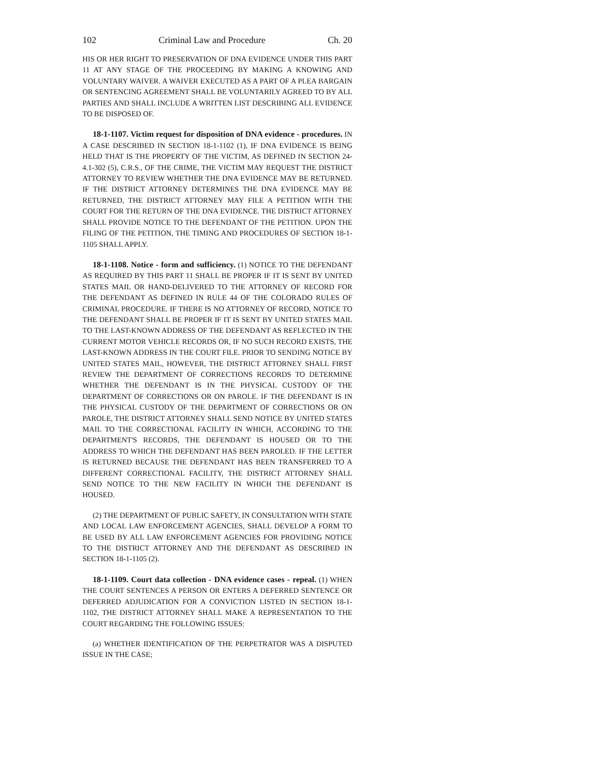102 Criminal Law and Procedure Ch. 20
HIS OR HER RIGHT TO PRESERVATION OF DNA EVIDENCE UNDER THIS PART 11 AT ANY STAGE OF THE PROCEEDING BY MAKING A KNOWING AND VOLUNTARY WAIVER. A WAIVER EXECUTED AS A PART OF A PLEA BARGAIN OR SENTENCING AGREEMENT SHALL BE VOLUNTARILY AGREED TO BY ALL PARTIES AND SHALL INCLUDE A WRITTEN LIST DESCRIBING ALL EVIDENCE TO BE DISPOSED OF.
18-1-1107. Victim request for disposition of DNA evidence - procedures. IN A CASE DESCRIBED IN SECTION 18-1-1102 (1), IF DNA EVIDENCE IS BEING HELD THAT IS THE PROPERTY OF THE VICTIM, AS DEFINED IN SECTION 24-4.1-302 (5), C.R.S., OF THE CRIME, THE VICTIM MAY REQUEST THE DISTRICT ATTORNEY TO REVIEW WHETHER THE DNA EVIDENCE MAY BE RETURNED. IF THE DISTRICT ATTORNEY DETERMINES THE DNA EVIDENCE MAY BE RETURNED, THE DISTRICT ATTORNEY MAY FILE A PETITION WITH THE COURT FOR THE RETURN OF THE DNA EVIDENCE. THE DISTRICT ATTORNEY SHALL PROVIDE NOTICE TO THE DEFENDANT OF THE PETITION. UPON THE FILING OF THE PETITION, THE TIMING AND PROCEDURES OF SECTION 18-1-1105 SHALL APPLY.
18-1-1108. Notice - form and sufficiency. (1) NOTICE TO THE DEFENDANT AS REQUIRED BY THIS PART 11 SHALL BE PROPER IF IT IS SENT BY UNITED STATES MAIL OR HAND-DELIVERED TO THE ATTORNEY OF RECORD FOR THE DEFENDANT AS DEFINED IN RULE 44 OF THE COLORADO RULES OF CRIMINAL PROCEDURE. IF THERE IS NO ATTORNEY OF RECORD, NOTICE TO THE DEFENDANT SHALL BE PROPER IF IT IS SENT BY UNITED STATES MAIL TO THE LAST-KNOWN ADDRESS OF THE DEFENDANT AS REFLECTED IN THE CURRENT MOTOR VEHICLE RECORDS OR, IF NO SUCH RECORD EXISTS, THE LAST-KNOWN ADDRESS IN THE COURT FILE. PRIOR TO SENDING NOTICE BY UNITED STATES MAIL, HOWEVER, THE DISTRICT ATTORNEY SHALL FIRST REVIEW THE DEPARTMENT OF CORRECTIONS RECORDS TO DETERMINE WHETHER THE DEFENDANT IS IN THE PHYSICAL CUSTODY OF THE DEPARTMENT OF CORRECTIONS OR ON PAROLE. IF THE DEFENDANT IS IN THE PHYSICAL CUSTODY OF THE DEPARTMENT OF CORRECTIONS OR ON PAROLE, THE DISTRICT ATTORNEY SHALL SEND NOTICE BY UNITED STATES MAIL TO THE CORRECTIONAL FACILITY IN WHICH, ACCORDING TO THE DEPARTMENT'S RECORDS, THE DEFENDANT IS HOUSED OR TO THE ADDRESS TO WHICH THE DEFENDANT HAS BEEN PAROLED. IF THE LETTER IS RETURNED BECAUSE THE DEFENDANT HAS BEEN TRANSFERRED TO A DIFFERENT CORRECTIONAL FACILITY, THE DISTRICT ATTORNEY SHALL SEND NOTICE TO THE NEW FACILITY IN WHICH THE DEFENDANT IS HOUSED.
(2) THE DEPARTMENT OF PUBLIC SAFETY, IN CONSULTATION WITH STATE AND LOCAL LAW ENFORCEMENT AGENCIES, SHALL DEVELOP A FORM TO BE USED BY ALL LAW ENFORCEMENT AGENCIES FOR PROVIDING NOTICE TO THE DISTRICT ATTORNEY AND THE DEFENDANT AS DESCRIBED IN SECTION 18-1-1105 (2).
18-1-1109. Court data collection - DNA evidence cases - repeal. (1) WHEN THE COURT SENTENCES A PERSON OR ENTERS A DEFERRED SENTENCE OR DEFERRED ADJUDICATION FOR A CONVICTION LISTED IN SECTION 18-1-1102, THE DISTRICT ATTORNEY SHALL MAKE A REPRESENTATION TO THE COURT REGARDING THE FOLLOWING ISSUES:
(a) WHETHER IDENTIFICATION OF THE PERPETRATOR WAS A DISPUTED ISSUE IN THE CASE;